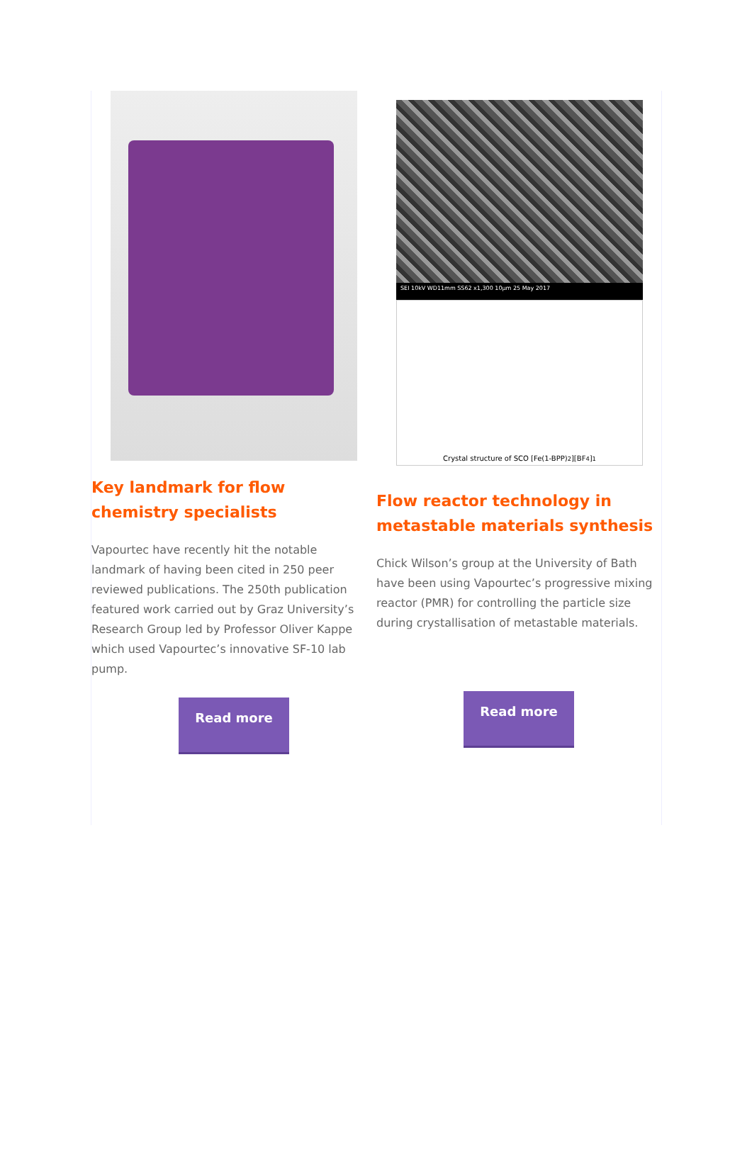Key landmark for flow chemistry specialists
Vapourtec have recently hit the notable landmark of having been cited in 250 peer reviewed publications. The 250th publication featured work carried out by Graz University’s Research Group led by Professor Oliver Kappe which used Vapourtec’s innovative SF-10 lab pump.
Read more
SEI 10kV WD11mm SS62 x1,300 10μm 25 May 2017
Crystal structure of SCO [Fe(1-BPP)<sub>2</sub>][BF<sub>4</sub>]<sup>1</sup>
Flow reactor technology in metastable materials synthesis
Chick Wilson’s group at the University of Bath have been using Vapourtec’s progressive mixing reactor (PMR) for controlling the particle size during crystallisation of metastable materials.
Read more